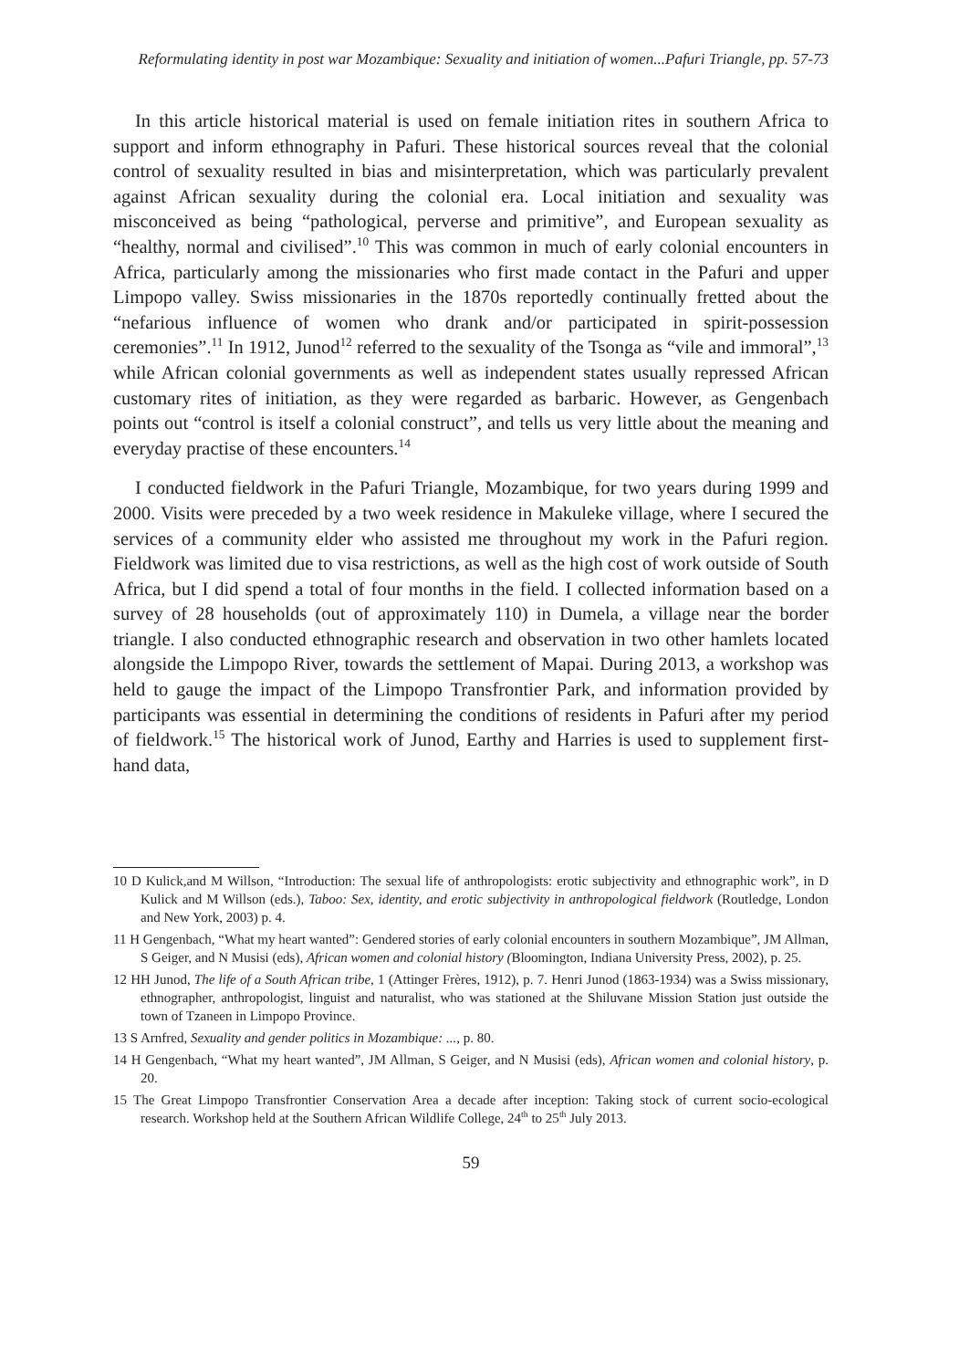Reformulating identity in post war Mozambique: Sexuality and initiation of women...Pafuri Triangle, pp. 57-73
In this article historical material is used on female initiation rites in southern Africa to support and inform ethnography in Pafuri. These historical sources reveal that the colonial control of sexuality resulted in bias and misinterpretation, which was particularly prevalent against African sexuality during the colonial era. Local initiation and sexuality was misconceived as being “pathological, perverse and primitive”, and European sexuality as “healthy, normal and civilised”.<sup>10</sup> This was common in much of early colonial encounters in Africa, particularly among the missionaries who first made contact in the Pafuri and upper Limpopo valley. Swiss missionaries in the 1870s reportedly continually fretted about the “nefarious influence of women who drank and/or participated in spirit-possession ceremonies”.<sup>11</sup> In 1912, Junod<sup>12</sup> referred to the sexuality of the Tsonga as “vile and immoral”,<sup>13</sup> while African colonial governments as well as independent states usually repressed African customary rites of initiation, as they were regarded as barbaric. However, as Gengenbach points out “control is itself a colonial construct”, and tells us very little about the meaning and everyday practise of these encounters.<sup>14</sup>
I conducted fieldwork in the Pafuri Triangle, Mozambique, for two years during 1999 and 2000. Visits were preceded by a two week residence in Makuleke village, where I secured the services of a community elder who assisted me throughout my work in the Pafuri region. Fieldwork was limited due to visa restrictions, as well as the high cost of work outside of South Africa, but I did spend a total of four months in the field. I collected information based on a survey of 28 households (out of approximately 110) in Dumela, a village near the border triangle. I also conducted ethnographic research and observation in two other hamlets located alongside the Limpopo River, towards the settlement of Mapai. During 2013, a workshop was held to gauge the impact of the Limpopo Transfrontier Park, and information provided by participants was essential in determining the conditions of residents in Pafuri after my period of fieldwork.<sup>15</sup> The historical work of Junod, Earthy and Harries is used to supplement first-hand data,
10 D Kulick,and M Willson, “Introduction: The sexual life of anthropologists: erotic subjectivity and ethnographic work”, in D Kulick and M Willson (eds.), Taboo: Sex, identity, and erotic subjectivity in anthropological fieldwork (Routledge, London and New York, 2003) p. 4.
11 H Gengenbach, “What my heart wanted”: Gendered stories of early colonial encounters in southern Mozambique”, JM Allman, S Geiger, and N Musisi (eds), African women and colonial history (Bloomington, Indiana University Press, 2002), p. 25.
12 HH Junod, The life of a South African tribe, 1 (Attinger Frères, 1912), p. 7. Henri Junod (1863-1934) was a Swiss missionary, ethnographer, anthropologist, linguist and naturalist, who was stationed at the Shiluvane Mission Station just outside the town of Tzaneen in Limpopo Province.
13 S Arnfred, Sexuality and gender politics in Mozambique: ..., p. 80.
14 H Gengenbach, “What my heart wanted”, JM Allman, S Geiger, and N Musisi (eds), African women and colonial history, p. 20.
15 The Great Limpopo Transfrontier Conservation Area a decade after inception: Taking stock of current socio-ecological research. Workshop held at the Southern African Wildlife College, 24<sup>th</sup> to 25<sup>th</sup> July 2013.
59